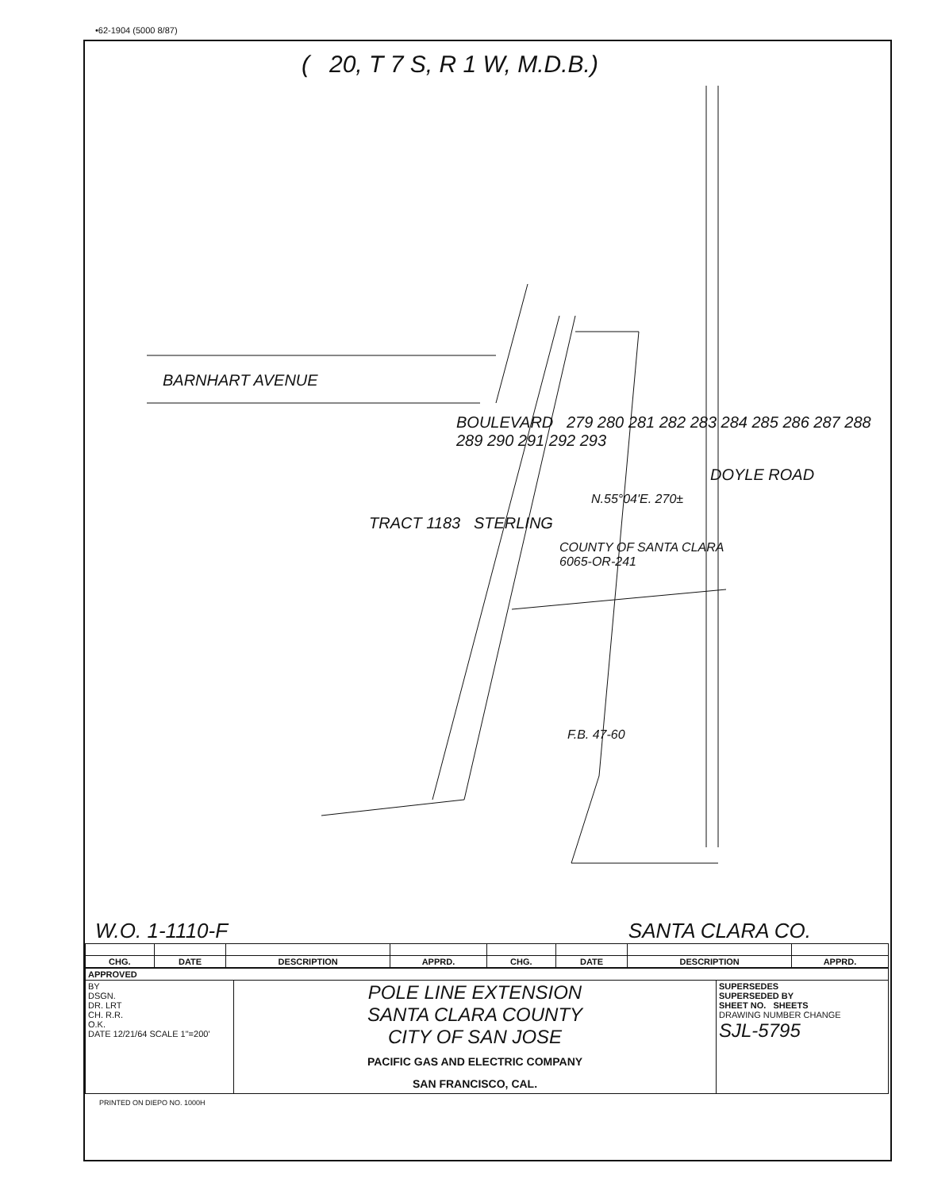•62-1904 (5000 8/87)
( 20, T 7 S, R 1 W, M.D.B.)
BARNHART AVENUE
BOULEVARD 279 280 281 282 283 284 285 286 287 288 289 290 291 292 293
DOYLE ROAD
N.55°04'E. 270±
TRACT 1183 STERLING
COUNTY OF SANTA CLARA
6065-OR-241
F.B. 47-60
W.O. 1-1110-F SANTA CLARA CO.
| CHG. | DATE | DESCRIPTION | APPRD. | CHG. | DATE | DESCRIPTION | APPRD. |
| --- | --- | --- | --- | --- | --- | --- | --- |
| APPROVED | | |
| BY DSGN. DR. LRT CH. R.R. O.K. DATE 12/21/64 SCALE 1"=200' | POLE LINE EXTENSION SANTA CLARA COUNTY CITY OF SAN JOSE PACIFIC GAS AND ELECTRIC COMPANY SAN FRANCISCO, CAL. | SUPERSEDES SUPERSEDED BY SHEET NO. SHEETS DRAWING NUMBER CHANGE SJL-5795 |
PRINTED ON DIEPO NO. 1000H